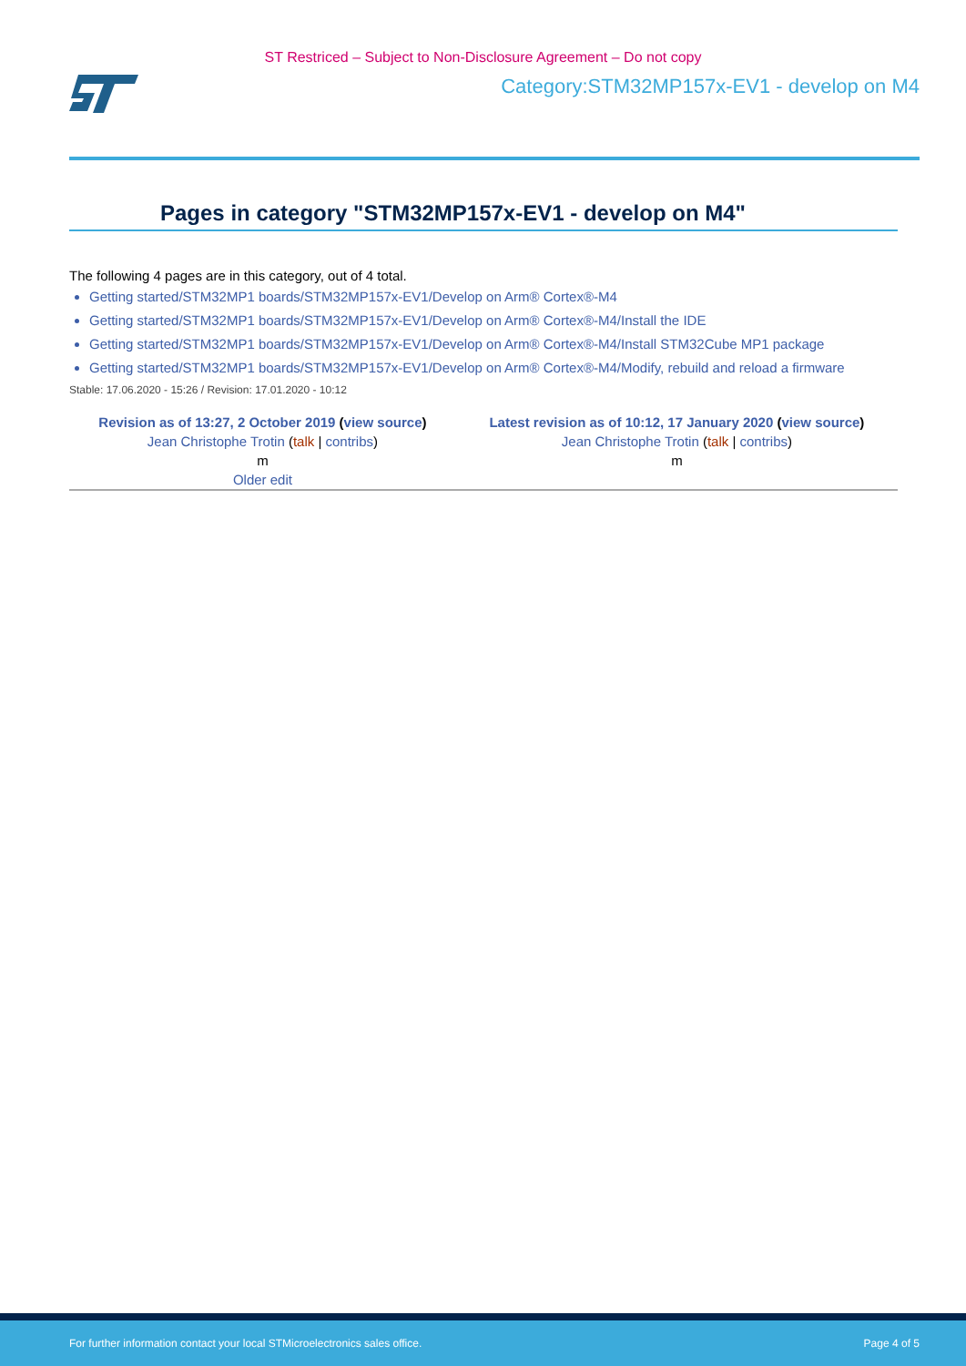ST Restriced – Subject to Non-Disclosure Agreement – Do not copy
Category:STM32MP157x-EV1 - develop on M4
Pages in category "STM32MP157x-EV1 - develop on M4"
The following 4 pages are in this category, out of 4 total.
Getting started/STM32MP1 boards/STM32MP157x-EV1/Develop on Arm® Cortex®-M4
Getting started/STM32MP1 boards/STM32MP157x-EV1/Develop on Arm® Cortex®-M4/Install the IDE
Getting started/STM32MP1 boards/STM32MP157x-EV1/Develop on Arm® Cortex®-M4/Install STM32Cube MP1 package
Getting started/STM32MP1 boards/STM32MP157x-EV1/Develop on Arm® Cortex®-M4/Modify, rebuild and reload a firmware
Stable: 17.06.2020 - 15:26 / Revision: 17.01.2020 - 10:12
| Revision as of 13:27, 2 October 2019 ( view source ) | Latest revision as of 10:12, 17 January 2020 ( view source ) |
| Jean Christophe Trotin ( talk / contribs ) | Jean Christophe Trotin ( talk / contribs ) |
| m | m |
| Older edit | |
For further information contact your local STMicroelectronics sales office. Page 4 of 5